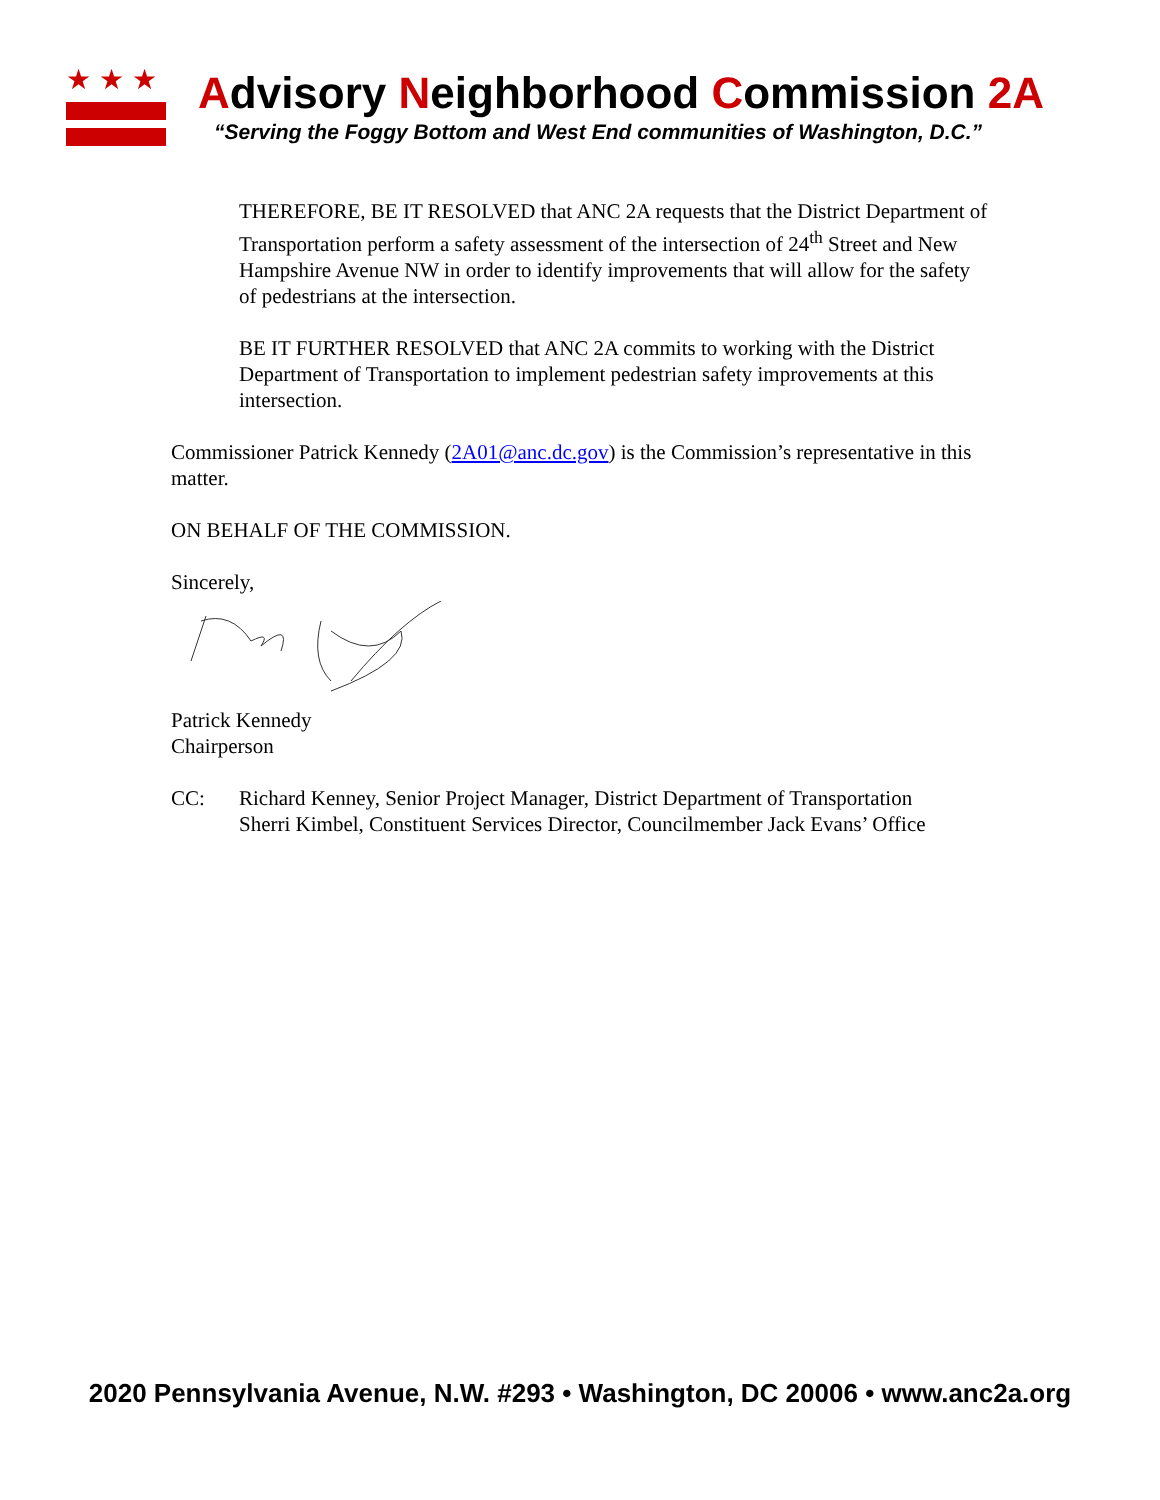★★★
Advisory Neighborhood Commission 2A
“Serving the Foggy Bottom and West End communities of Washington, D.C.”
THEREFORE, BE IT RESOLVED that ANC 2A requests that the District Department of Transportation perform a safety assessment of the intersection of 24<sup>th</sup> Street and New Hampshire Avenue NW in order to identify improvements that will allow for the safety of pedestrians at the intersection.
BE IT FURTHER RESOLVED that ANC 2A commits to working with the District Department of Transportation to implement pedestrian safety improvements at this intersection.
Commissioner Patrick Kennedy (2A01@anc.dc.gov) is the Commission’s representative in this matter.
ON BEHALF OF THE COMMISSION.
Sincerely,
Patrick Kennedy
Chairperson
CC: Richard Kenney, Senior Project Manager, District Department of Transportation
Sherri Kimbel, Constituent Services Director, Councilmember Jack Evans’ Office
2020 Pennsylvania Avenue, N.W. #293 • Washington, DC 20006 • www.anc2a.org